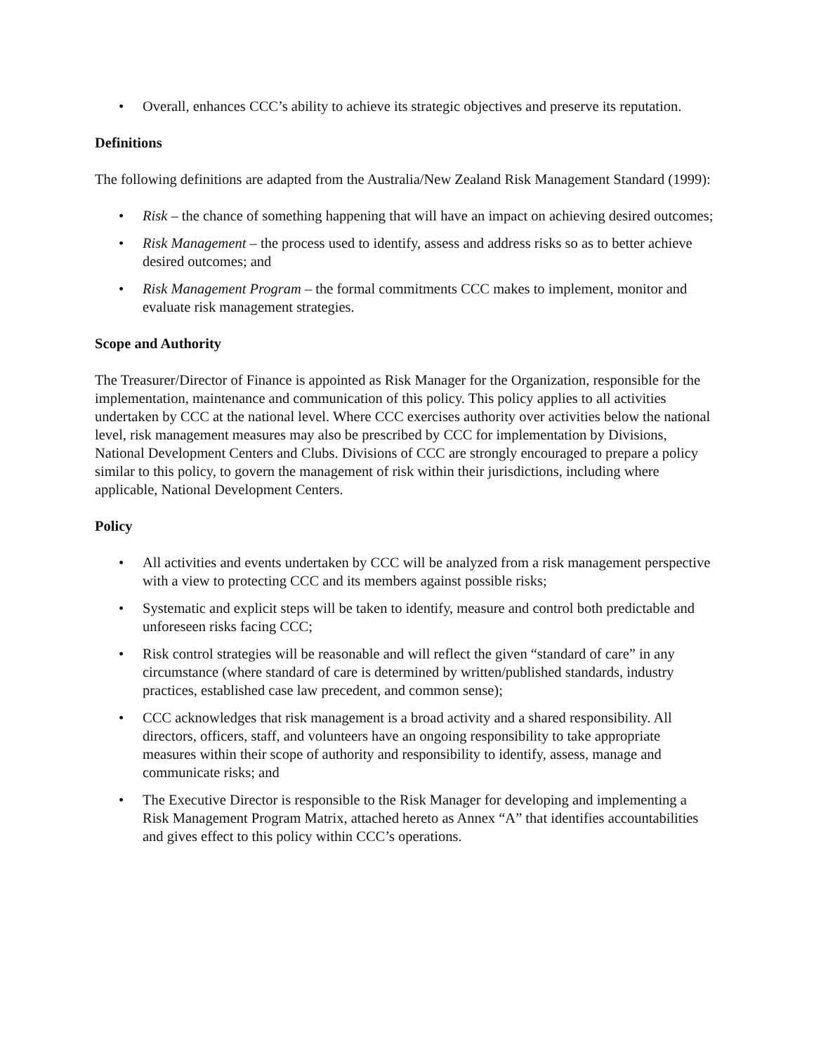• Overall, enhances CCC’s ability to achieve its strategic objectives and preserve its reputation.
Definitions
The following definitions are adapted from the Australia/New Zealand Risk Management Standard (1999):
• Risk – the chance of something happening that will have an impact on achieving desired outcomes;
• Risk Management – the process used to identify, assess and address risks so as to better achieve desired outcomes; and
• Risk Management Program – the formal commitments CCC makes to implement, monitor and evaluate risk management strategies.
Scope and Authority
The Treasurer/Director of Finance is appointed as Risk Manager for the Organization, responsible for the implementation, maintenance and communication of this policy. This policy applies to all activities undertaken by CCC at the national level. Where CCC exercises authority over activities below the national level, risk management measures may also be prescribed by CCC for implementation by Divisions, National Development Centers and Clubs. Divisions of CCC are strongly encouraged to prepare a policy similar to this policy, to govern the management of risk within their jurisdictions, including where applicable, National Development Centers.
Policy
• All activities and events undertaken by CCC will be analyzed from a risk management perspective with a view to protecting CCC and its members against possible risks;
• Systematic and explicit steps will be taken to identify, measure and control both predictable and unforeseen risks facing CCC;
• Risk control strategies will be reasonable and will reflect the given “standard of care” in any circumstance (where standard of care is determined by written/published standards, industry practices, established case law precedent, and common sense);
• CCC acknowledges that risk management is a broad activity and a shared responsibility. All directors, officers, staff, and volunteers have an ongoing responsibility to take appropriate measures within their scope of authority and responsibility to identify, assess, manage and communicate risks; and
• The Executive Director is responsible to the Risk Manager for developing and implementing a Risk Management Program Matrix, attached hereto as Annex “A” that identifies accountabilities and gives effect to this policy within CCC’s operations.